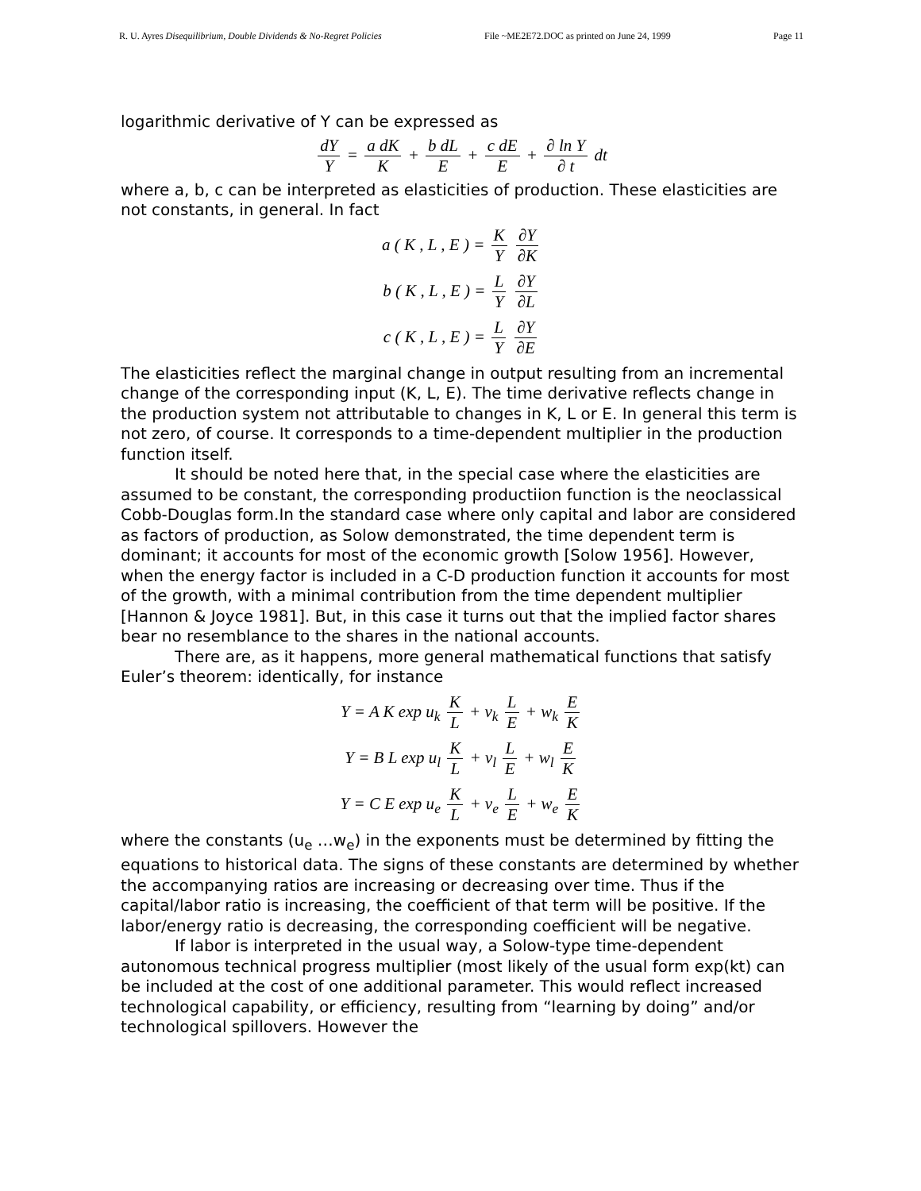R. U. Ayres Disequilibrium, Double Dividends & No-Regret Policies File ~ME2E72.DOC as printed on June 24, 1999 Page 11
logarithmic derivative of Y can be expressed as
dY Y = a dK K + b dL E + c dE E + ∂ ln Y ∂ t dt
where a, b, c can be interpreted as elasticities of production. These elasticities are not constants, in general. In fact
a ( K , L , E ) = K Y ∂Y ∂K
b ( K , L , E ) = L Y ∂Y ∂L
c ( K , L , E ) = L Y ∂Y ∂E
The elasticities reflect the marginal change in output resulting from an incremental change of the corresponding input (K, L, E). The time derivative reflects change in the production system not attributable to changes in K, L or E. In general this term is not zero, of course. It corresponds to a time-dependent multiplier in the production function itself.
It should be noted here that, in the special case where the elasticities are assumed to be constant, the corresponding productiion function is the neoclassical Cobb-Douglas form.In the standard case where only capital and labor are considered as factors of production, as Solow demonstrated, the time dependent term is dominant; it accounts for most of the economic growth [Solow 1956]. However, when the energy factor is included in a C-D production function it accounts for most of the growth, with a minimal contribution from the time dependent multiplier [Hannon & Joyce 1981]. But, in this case it turns out that the implied factor shares bear no resemblance to the shares in the national accounts.
There are, as it happens, more general mathematical functions that satisfy Euler’s theorem: identically, for instance
Y = A K exp u<sub>k</sub> K L + v<sub>k</sub> L E + w<sub>k</sub> E K
Y = B L exp u<sub>l</sub> K L + v<sub>l</sub> L E + w<sub>l</sub> E K
Y = C E exp u<sub>e</sub> K L + v<sub>e</sub> L E + w<sub>e</sub> E K
where the constants (u<sub>e</sub> …w<sub>e</sub>) in the exponents must be determined by fitting the equations to historical data. The signs of these constants are determined by whether the accompanying ratios are increasing or decreasing over time. Thus if the capital/labor ratio is increasing, the coefficient of that term will be positive. If the labor/energy ratio is decreasing, the corresponding coefficient will be negative.
If labor is interpreted in the usual way, a Solow-type time-dependent autonomous technical progress multiplier (most likely of the usual form exp(kt) can be included at the cost of one additional parameter. This would reflect increased technological capability, or efficiency, resulting from “learning by doing” and/or technological spillovers. However the